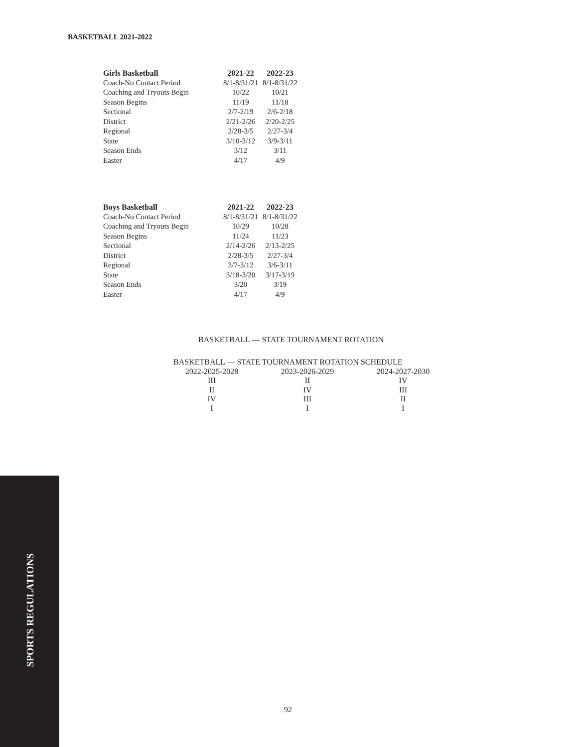BASKETBALL 2021-2022
| Girls Basketball | 2021-22 | 2022-23 |
| --- | --- | --- |
| Coach-No Contact Period | 8/1-8/31/21 | 8/1-8/31/22 |
| Coaching and Tryouts Begin | 10/22 | 10/21 |
| Season Begins | 11/19 | 11/18 |
| Sectional | 2/7-2/19 | 2/6-2/18 |
| District | 2/21-2/26 | 2/20-2/25 |
| Regional | 2/28-3/5 | 2/27-3/4 |
| State | 3/10-3/12 | 3/9-3/11 |
| Season Ends | 3/12 | 3/11 |
| Easter | 4/17 | 4/9 |
| Boys Basketball | 2021-22 | 2022-23 |
| --- | --- | --- |
| Coach-No Contact Period | 8/1-8/31/21 | 8/1-8/31/22 |
| Coaching and Tryouts Begin | 10/29 | 10/28 |
| Season Begins | 11/24 | 11/23 |
| Sectional | 2/14-2/26 | 2/13-2/25 |
| District | 2/28-3/5 | 2/27-3/4 |
| Regional | 3/7-3/12 | 3/6-3/11 |
| State | 3/18-3/20 | 3/17-3/19 |
| Season Ends | 3/20 | 3/19 |
| Easter | 4/17 | 4/9 |
BASKETBALL — STATE TOURNAMENT ROTATION
| BASKETBALL — STATE TOURNAMENT ROTATION SCHEDULE | | |
| 2022-2025-2028 | 2023-2026-2029 | 2024-2027-2030 |
| III | II | IV |
| II | IV | III |
| IV | III | II |
| I | I | I |
SPORTS REGULATIONS
92